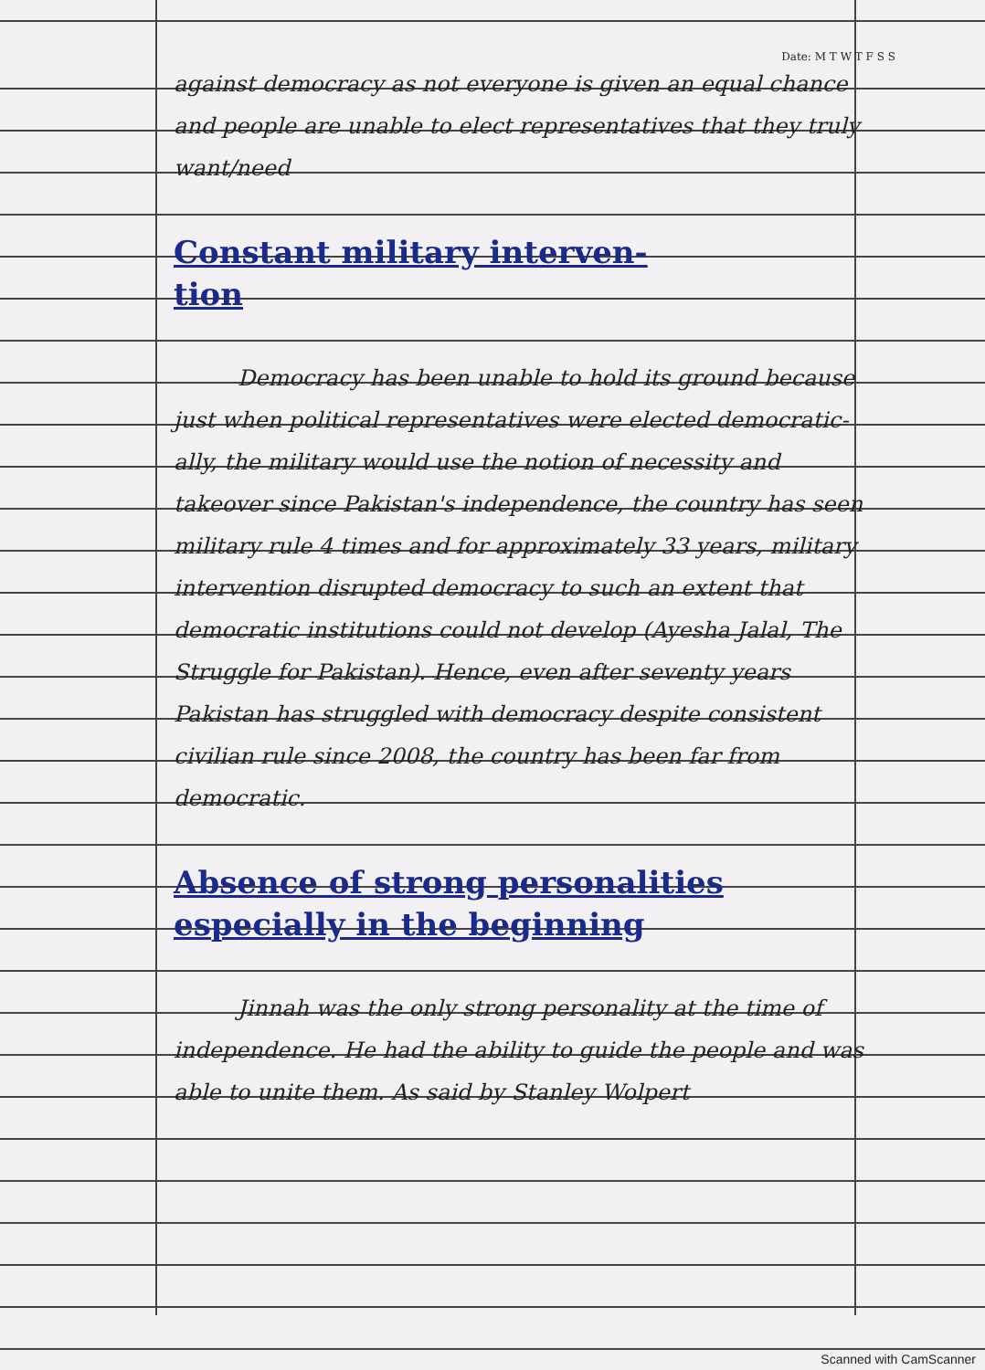Date: M T W T F S S
against democracy as not everyone is given an equal chance and people are unable to elect representatives that they truly want/need
Constant military interven-
tion
Democracy has been unable to hold its ground because just when political representatives were elected democratic-ally, the military would use the notion of necessity and takeover since Pakistan's independence, the country has seen military rule 4 times and for approximately 33 years, military intervention disrupted democracy to such an extent that democratic institutions could not develop (Ayesha Jalal, The Struggle for Pakistan). Hence, even after seventy years Pakistan has struggled with democracy despite consistent civilian rule since 2008, the country has been far from democratic.
Absence of strong personalities especially in the beginning
Jinnah was the only strong personality at the time of independence. He had the ability to guide the people and was able to unite them. As said by Stanley Wolpert
Scanned with CamScanner